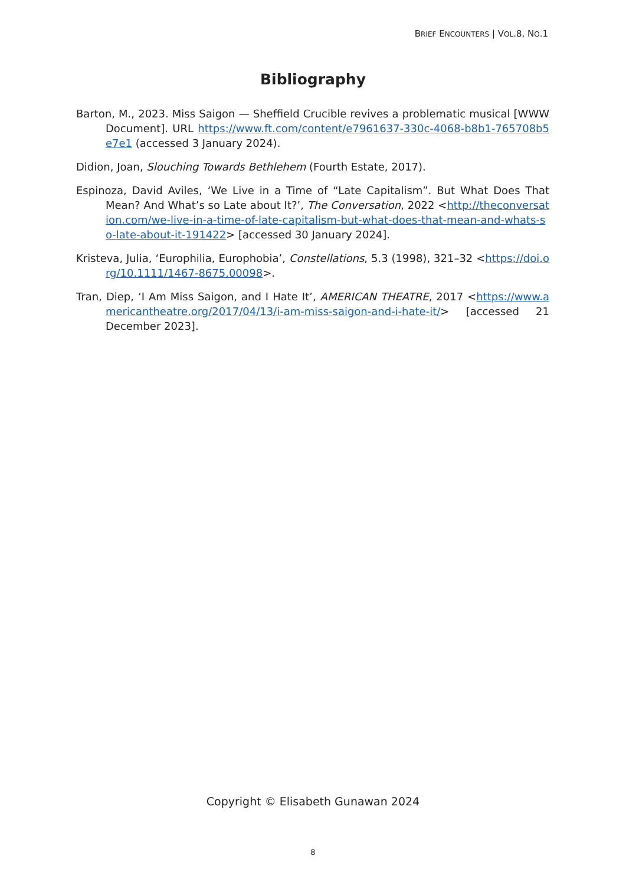BRIEF ENCOUNTERS | VOL.8, NO.1
Bibliography
Barton, M., 2023. Miss Saigon — Sheffield Crucible revives a problematic musical [WWW Document]. URL https://www.ft.com/content/e7961637-330c-4068-b8b1-765708b5e7e1 (accessed 3 January 2024).
Didion, Joan, Slouching Towards Bethlehem (Fourth Estate, 2017).
Espinoza, David Aviles, ‘We Live in a Time of “Late Capitalism”. But What Does That Mean? And What’s so Late about It?’, The Conversation, 2022 <http://theconversation.com/we-live-in-a-time-of-late-capitalism-but-what-does-that-mean-and-whats-so-late-about-it-191422> [accessed 30 January 2024].
Kristeva, Julia, ‘Europhilia, Europhobia’, Constellations, 5.3 (1998), 321–32 <https://doi.org/10.1111/1467-8675.00098>.
Tran, Diep, ‘I Am Miss Saigon, and I Hate It’, AMERICAN THEATRE, 2017 <https://www.americantheatre.org/2017/04/13/i-am-miss-saigon-and-i-hate-it/> [accessed 21 December 2023].
Copyright © Elisabeth Gunawan 2024
8